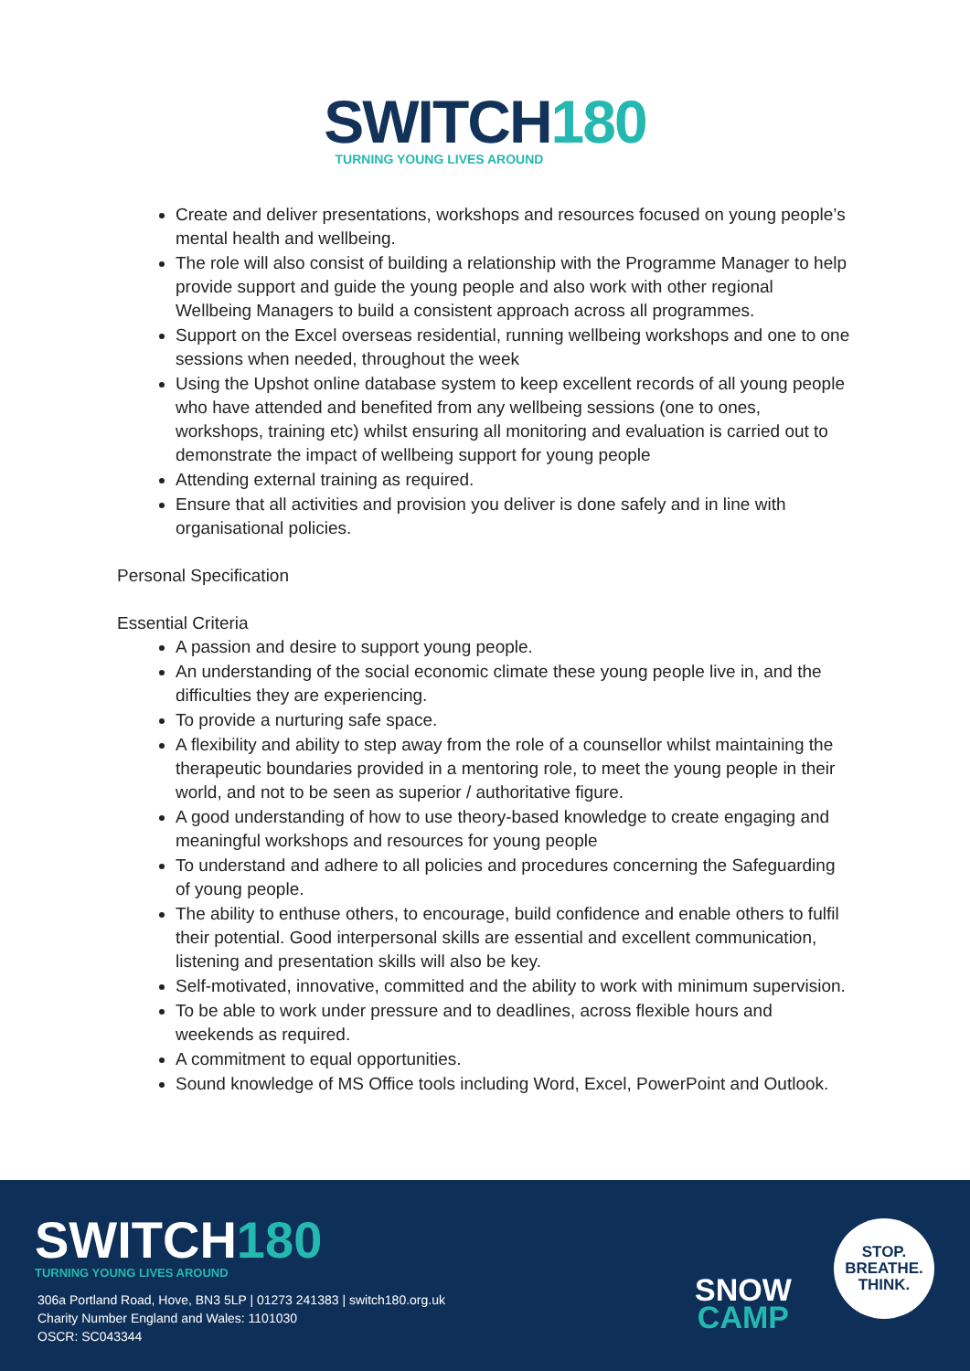SWITCH180
TURNING YOUNG LIVES AROUND
Create and deliver presentations, workshops and resources focused on young people’s mental health and wellbeing.
The role will also consist of building a relationship with the Programme Manager to help provide support and guide the young people and also work with other regional Wellbeing Managers to build a consistent approach across all programmes.
Support on the Excel overseas residential, running wellbeing workshops and one to one sessions when needed, throughout the week
Using the Upshot online database system to keep excellent records of all young people who have attended and benefited from any wellbeing sessions (one to ones, workshops, training etc) whilst ensuring all monitoring and evaluation is carried out to demonstrate the impact of wellbeing support for young people
Attending external training as required.
Ensure that all activities and provision you deliver is done safely and in line with organisational policies.
Personal Specification
Essential Criteria
A passion and desire to support young people.
An understanding of the social economic climate these young people live in, and the difficulties they are experiencing.
To provide a nurturing safe space.
A flexibility and ability to step away from the role of a counsellor whilst maintaining the therapeutic boundaries provided in a mentoring role, to meet the young people in their world, and not to be seen as superior / authoritative figure.
A good understanding of how to use theory-based knowledge to create engaging and meaningful workshops and resources for young people
To understand and adhere to all policies and procedures concerning the Safeguarding of young people.
The ability to enthuse others, to encourage, build confidence and enable others to fulfil their potential. Good interpersonal skills are essential and excellent communication, listening and presentation skills will also be key.
Self-motivated, innovative, committed and the ability to work with minimum supervision.
To be able to work under pressure and to deadlines, across flexible hours and weekends as required.
A commitment to equal opportunities.
Sound knowledge of MS Office tools including Word, Excel, PowerPoint and Outlook.
SWITCH180
TURNING YOUNG LIVES AROUND
306a Portland Road, Hove, BN3 5LP | 01273 241383 | switch180.org.uk
Charity Number England and Wales: 1101030
OSCR: SC043344
SNOW
CAMP
STOP.
BREATHE.
THINK.